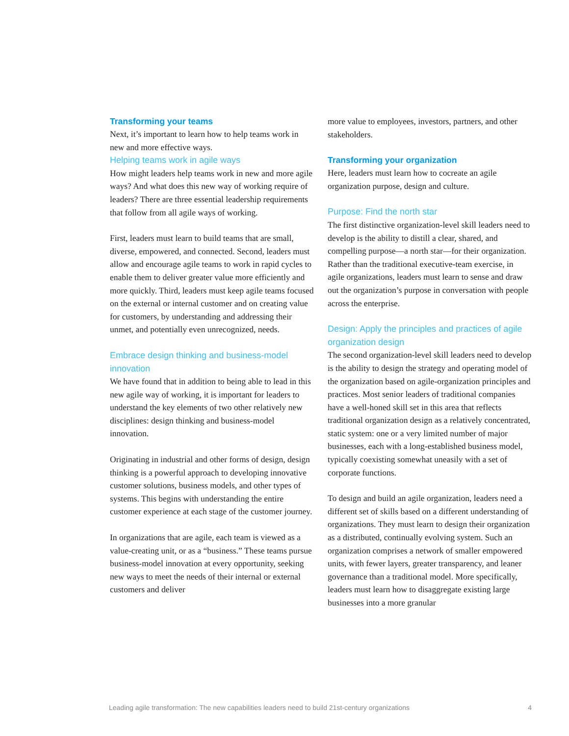Transforming your teams
Next, it’s important to learn how to help teams work in new and more effective ways.
Helping teams work in agile ways
How might leaders help teams work in new and more agile ways? And what does this new way of working require of leaders? There are three essential leadership requirements that follow from all agile ways of working.
First, leaders must learn to build teams that are small, diverse, empowered, and connected. Second, leaders must allow and encourage agile teams to work in rapid cycles to enable them to deliver greater value more efficiently and more quickly. Third, leaders must keep agile teams focused on the external or internal customer and on creating value for customers, by understanding and addressing their unmet, and potentially even unrecognized, needs.
Embrace design thinking and business-model innovation
We have found that in addition to being able to lead in this new agile way of working, it is important for leaders to understand the key elements of two other relatively new disciplines: design thinking and business-model innovation.
Originating in industrial and other forms of design, design thinking is a powerful approach to developing innovative customer solutions, business models, and other types of systems. This begins with understanding the entire customer experience at each stage of the customer journey.
In organizations that are agile, each team is viewed as a value-creating unit, or as a “business.” These teams pursue business-model innovation at every opportunity, seeking new ways to meet the needs of their internal or external customers and deliver
more value to employees, investors, partners, and other stakeholders.
Transforming your organization
Here, leaders must learn how to cocreate an agile organization purpose, design and culture.
Purpose: Find the north star
The first distinctive organization-level skill leaders need to develop is the ability to distill a clear, shared, and compelling purpose—a north star—for their organization. Rather than the traditional executive-team exercise, in agile organizations, leaders must learn to sense and draw out the organization’s purpose in conversation with people across the enterprise.
Design: Apply the principles and practices of agile organization design
The second organization-level skill leaders need to develop is the ability to design the strategy and operating model of the organization based on agile-organization principles and practices. Most senior leaders of traditional companies have a well-honed skill set in this area that reflects traditional organization design as a relatively concentrated, static system: one or a very limited number of major businesses, each with a long-established business model, typically coexisting somewhat uneasily with a set of corporate functions.
To design and build an agile organization, leaders need a different set of skills based on a different understanding of organizations. They must learn to design their organization as a distributed, continually evolving system. Such an organization comprises a network of smaller empowered units, with fewer layers, greater transparency, and leaner governance than a traditional model. More specifically, leaders must learn how to disaggregate existing large businesses into a more granular
Leading agile transformation: The new capabilities leaders need to build 21st-century organizations 4